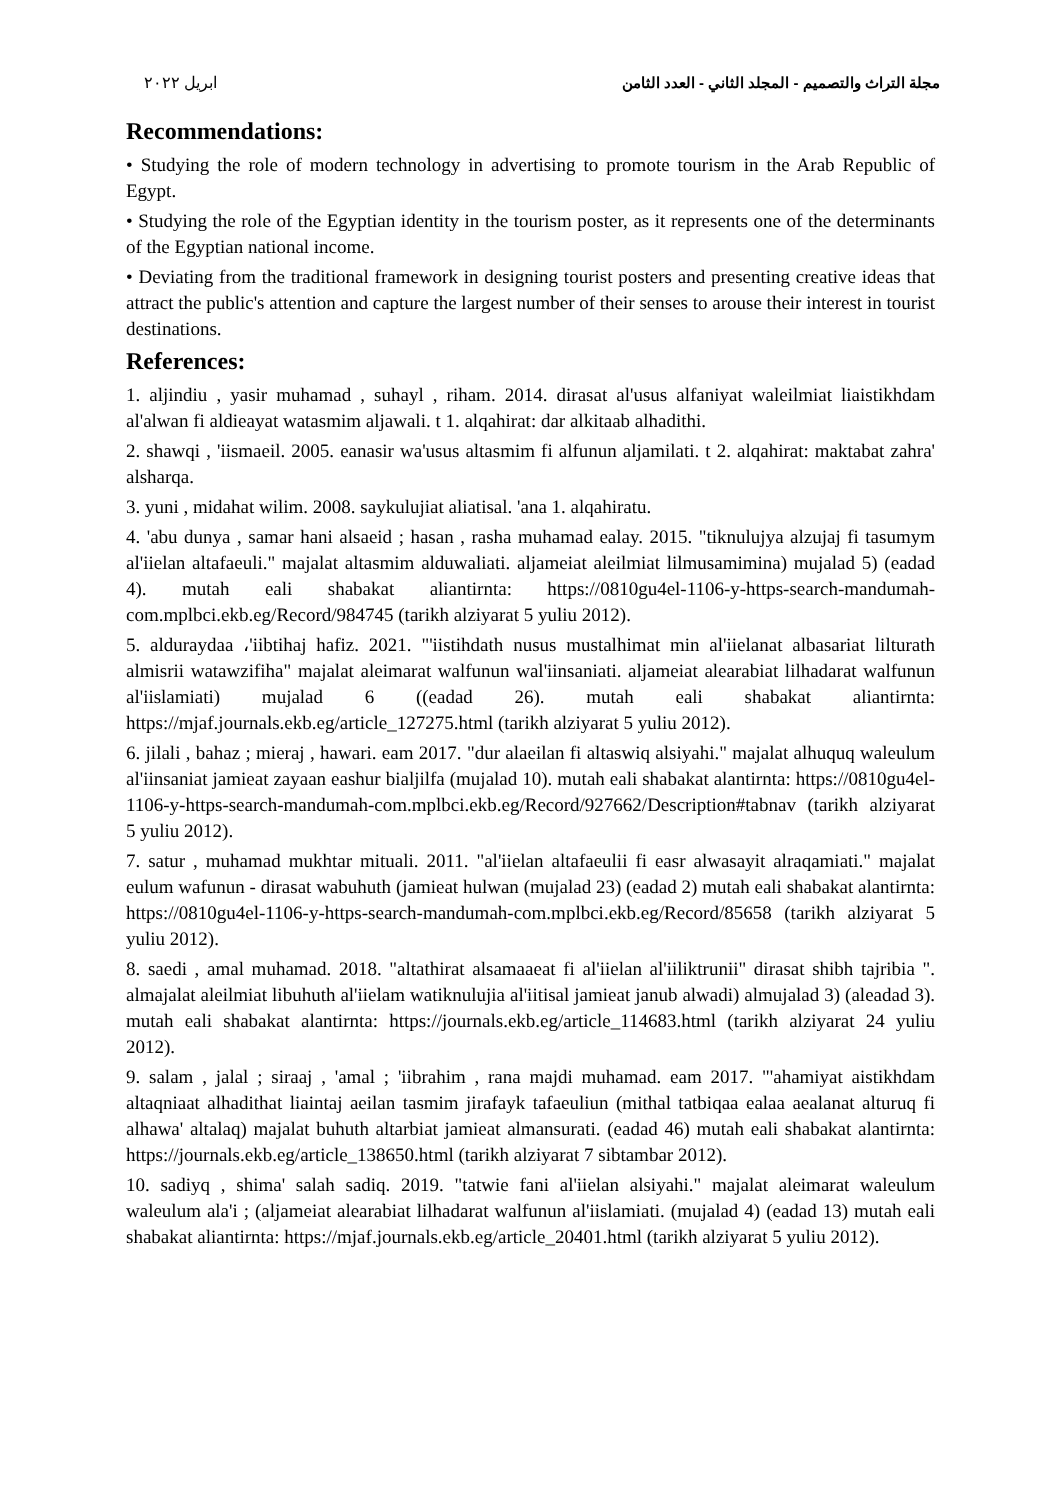مجلة التراث والتصميم - المجلد الثاني - العدد الثامن ابريل ٢٠٢٢
Recommendations:
• Studying the role of modern technology in advertising to promote tourism in the Arab Republic of Egypt.
• Studying the role of the Egyptian identity in the tourism poster, as it represents one of the determinants of the Egyptian national income.
• Deviating from the traditional framework in designing tourist posters and presenting creative ideas that attract the public's attention and capture the largest number of their senses to arouse their interest in tourist destinations.
References:
1. aljindiu , yasir muhamad , suhayl , riham. 2014. dirasat al'usus alfaniyat waleilmiat liaistikhdam al'alwan fi aldieayat watasmim aljawali. t 1. alqahirat: dar alkitaab alhadithi.
2. shawqi , 'iismaeil. 2005. eanasir wa'usus altasmim fi alfunun aljamilati. t 2. alqahirat: maktabat zahra' alsharqa.
3. yuni , midahat wilim. 2008. saykulujiat aliatisal. 'ana 1. alqahiratu.
4. 'abu dunya , samar hani alsaeid ; hasan , rasha muhamad ealay. 2015. "tiknulujya alzujaj fi tasumym al'iielan altafaeuli." majalat altasmim alduwaliati. aljameiat aleilmiat lilmusamimina) mujalad 5) (eadad 4). mutah eali shabakat aliantirnta: https://0810gu4el-1106-y-https-search-mandumah-com.mplbci.ekb.eg/Record/984745 (tarikh alziyarat 5 yuliu 2012).
5. alduraydaa ،'iibtihaj hafiz. 2021. "'iistihdath nusus mustalhimat min al'iielanat albasariat lilturath almisrii watawzifiha" majalat aleimarat walfunun wal'iinsaniati. aljameiat alearabiat lilhadarat walfunun al'iislamiati) mujalad 6 ((eadad 26). mutah eali shabakat aliantirnta: https://mjaf.journals.ekb.eg/article_127275.html (tarikh alziyarat 5 yuliu 2012).
6. jilali , bahaz ; mieraj , hawari. eam 2017. "dur alaeilan fi altaswiq alsiyahi." majalat alhuquq waleulum al'iinsaniat jamieat zayaan eashur bialjilfa (mujalad 10). mutah eali shabakat alantirnta: https://0810gu4el-1106-y-https-search-mandumah-com.mplbci.ekb.eg/Record/927662/Description#tabnav (tarikh alziyarat 5 yuliu 2012).
7. satur , muhamad mukhtar mituali. 2011. "al'iielan altafaeulii fi easr alwasayit alraqamiati." majalat eulum wafunun - dirasat wabuhuth (jamieat hulwan (mujalad 23) (eadad 2) mutah eali shabakat alantirnta: https://0810gu4el-1106-y-https-search-mandumah-com.mplbci.ekb.eg/Record/85658 (tarikh alziyarat 5 yuliu 2012).
8. saedi , amal muhamad. 2018. "altathirat alsamaaeat fi al'iielan al'iiliktrunii" dirasat shibh tajribia ". almajalat aleilmiat libuhuth al'iielam watiknulujia al'iitisal jamieat janub alwadi) almujalad 3) (aleadad 3). mutah eali shabakat alantirnta: https://journals.ekb.eg/article_114683.html (tarikh alziyarat 24 yuliu 2012).
9. salam , jalal ; siraaj , 'amal ; 'iibrahim , rana majdi muhamad. eam 2017. "'ahamiyat aistikhdam altaqniaat alhadithat liaintaj aeilan tasmim jirafayk tafaeuliun (mithal tatbiqaa ealaa aealanat alturuq fi alhawa' altalaq) majalat buhuth altarbiat jamieat almansurati. (eadad 46) mutah eali shabakat alantirnta: https://journals.ekb.eg/article_138650.html (tarikh alziyarat 7 sibtambar 2012).
10. sadiyq , shima' salah sadiq. 2019. "tatwie fani al'iielan alsiyahi." majalat aleimarat waleulum waleulum ala'i ; (aljameiat alearabiat lilhadarat walfunun al'iislamiati. (mujalad 4) (eadad 13) mutah eali shabakat aliantirnta: https://mjaf.journals.ekb.eg/article_20401.html (tarikh alziyarat 5 yuliu 2012).